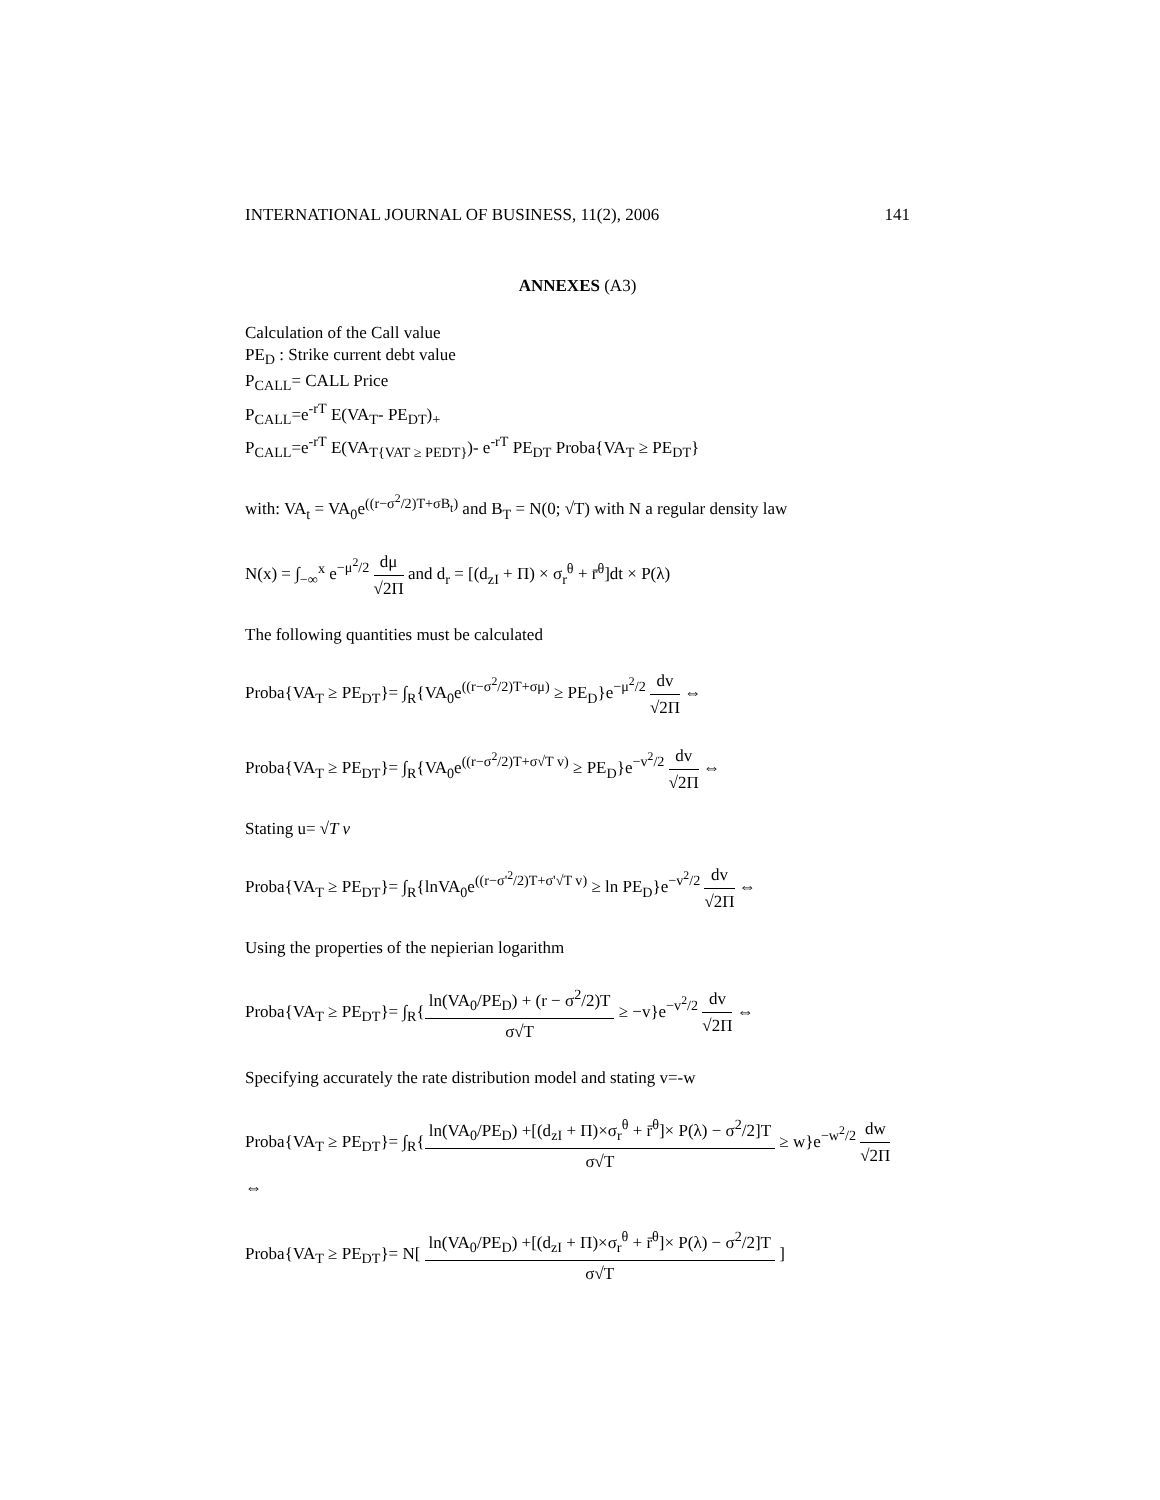INTERNATIONAL JOURNAL OF BUSINESS, 11(2), 2006 141
ANNEXES (A3)
Calculation of the Call value
PE<sub>D</sub> : Strike current debt value
P<sub>CALL</sub>= CALL Price
P<sub>CALL</sub>=e<sup>-rT</sup> E(VA<sub>T</sub>- PE<sub>DT</sub>)<sub>+</sub>
P<sub>CALL</sub>=e<sup>-rT</sup> E(VA<sub>T{VAT ≥ PEDT}</sub>)- e<sup>-rT</sup> PE<sub>DT</sub> Proba{VA<sub>T</sub> ≥ PE<sub>DT</sub>}
with: VA<sub>t</sub> = VA<sub>0</sub>e<sup>((r−σ<sup>2</sup>/2)T+σB<sub>t</sub>)</sup> and B<sub>T</sub> = N(0; √T) with N a regular density law
N(x) = ∫<sub>−∞</sub><sup>x</sup> e<sup>−μ<sup>2</sup>/2</sup> dμ √2Π and d<sub>r</sub> = [(d<sub>zI</sub> + Π) × σ<sub>r</sub><sup>θ</sup> + r̄<sup>θ</sup>]dt × P(λ)
The following quantities must be calculated
Proba{VA<sub>T</sub> ≥ PE<sub>DT</sub>}= ∫<sub>R</sub>{VA<sub>0</sub>e<sup>((r−σ<sup>2</sup>/2)T+σμ)</sup> ≥ PE<sub>D</sub>}e<sup>−μ<sup>2</sup>/2</sup> dv √2Π ⇔
Proba{VA<sub>T</sub> ≥ PE<sub>DT</sub>}= ∫<sub>R</sub>{VA<sub>0</sub>e<sup>((r−σ<sup>2</sup>/2)T+σ√T v)</sup> ≥ PE<sub>D</sub>}e<sup>−v<sup>2</sup>/2</sup> dv √2Π ⇔
Stating u= √T v
Proba{VA<sub>T</sub> ≥ PE<sub>DT</sub>}= ∫<sub>R</sub>{lnVA<sub>0</sub>e<sup>((r−σ'<sup>2</sup>/2)T+σ'√T v)</sup> ≥ ln PE<sub>D</sub>}e<sup>−v<sup>2</sup>/2</sup> dv √2Π ⇔
Using the properties of the nepierian logarithm
Proba{VA<sub>T</sub> ≥ PE<sub>DT</sub>}= ∫<sub>R</sub>{ln(VA<sub>0</sub>/PE<sub>D</sub>) + (r − σ<sup>2</sup>/2)T σ√T ≥ −v}e<sup>−v<sup>2</sup>/2</sup> dv √2Π ⇔
Specifying accurately the rate distribution model and stating v=-w
Proba{VA<sub>T</sub> ≥ PE<sub>DT</sub>}= ∫<sub>R</sub>{ln(VA<sub>0</sub>/PE<sub>D</sub>) +[(d<sub>zI</sub> + Π)×σ<sub>r</sub><sup>θ</sup> + r̄<sup>θ</sup>]× P(λ) − σ<sup>2</sup>/2]T σ√T ≥ w}e<sup>−w<sup>2</sup>/2</sup> dw √2Π ⇔
Proba{VA<sub>T</sub> ≥ PE<sub>DT</sub>}= N[ ln(VA<sub>0</sub>/PE<sub>D</sub>) +[(d<sub>zI</sub> + Π)×σ<sub>r</sub><sup>θ</sup> + r̄<sup>θ</sup>]× P(λ) − σ<sup>2</sup>/2]T σ√T ]